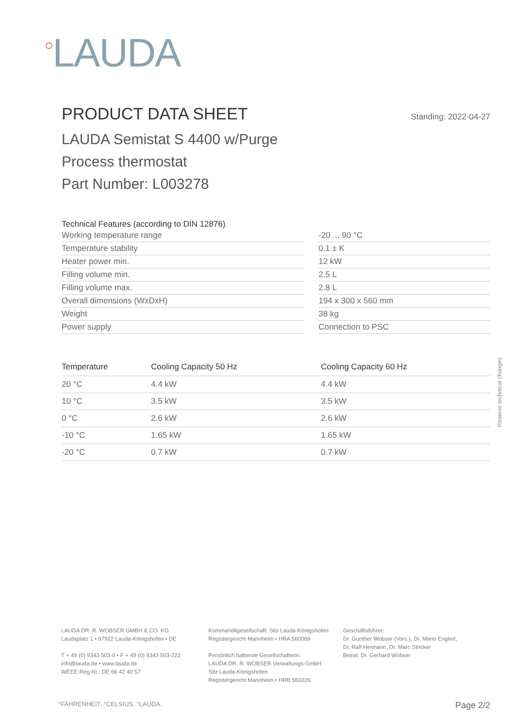○LAUDA
PRODUCT DATA SHEET Standing: 2022-04-27
LAUDA Semistat S 4400 w/Purge
Process thermostat
Part Number: L003278
Technical Features (according to DIN 12876)
| Working temperature range | | -20 ... 90 °C |
| Temperature stability | | 0.1 ± K |
| Heater power min. | | 12 kW |
| Filling volume min. | | 2.5 L |
| Filling volume max. | | 2.8 L |
| Overall dimensions (WxDxH) | | 194 x 300 x 560 mm |
| Weight | | 38 kg |
| Power supply | | Connection to PSC |
| Temperature | Cooling Capacity 50 Hz | Cooling Capacity 60 Hz |
| --- | --- | --- |
| 20 °C | 4.4 kW | 4.4 kW |
| 10 °C | 3.5 kW | 3.5 kW |
| 0 °C | 2.6 kW | 2.6 kW |
| -10 °C | 1.65 kW | 1.65 kW |
| -20 °C | 0.7 kW | 0.7 kW |
Reserve technical changes
LAUDA DR. R. WOBSER GMBH & CO. KG
Laudaplatz 1 • 97922 Lauda-Königshofen • DE
T + 49 (0) 9343 503-0 • F + 49 (0) 9343 503-222
info@lauda.de • www.lauda.de
WEEE-Reg-Nr.: DE 66 42 40 57
Kommanditgesellschaft: Sitz Lauda-Königshofen
Registergericht Mannheim • HRA 560069
Persönlich haftende Gesellschafterin:
LAUDA DR. R. WOBSER Verwaltungs-GmbH
Sitz Lauda-Königshofen
Registergericht Mannheim • HRB 560226
Geschäftsführer:
Dr. Gunther Wobser (Vors.), Dr. Mario Englert,
Dr. Ralf Hermann, Dr. Marc Stricker
Beirat: Dr. Gerhard Wobser
°FAHRENHEIT. °CELSIUS. °LAUDA. Page 2/2